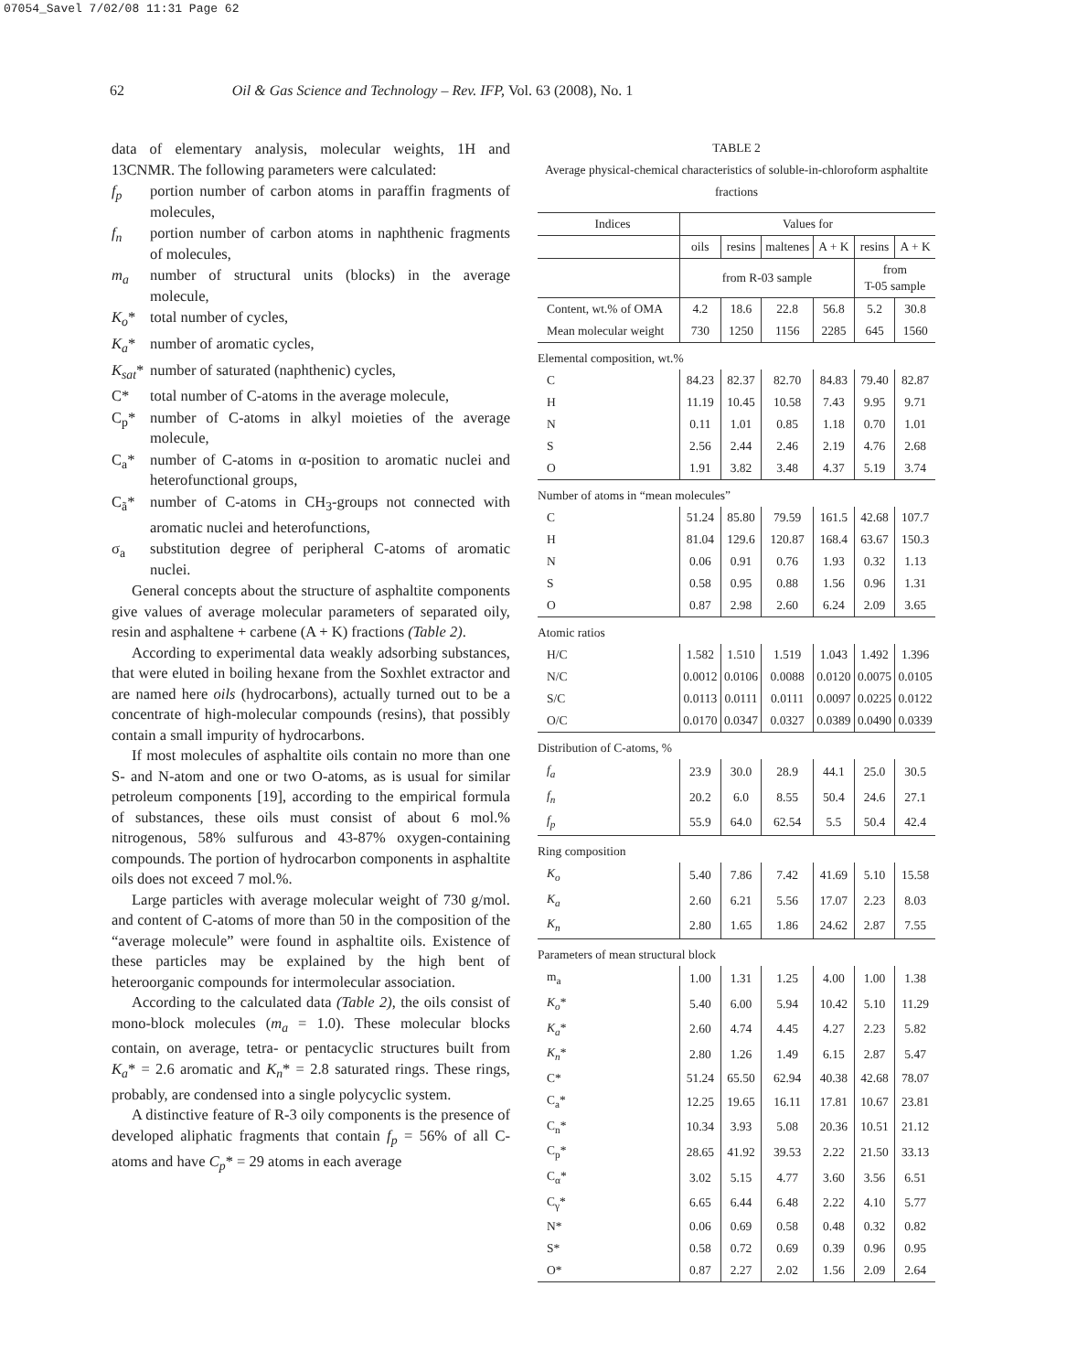07054_Savel 7/02/08 11:31 Page 62
62
Oil & Gas Science and Technology – Rev. IFP, Vol. 63 (2008), No. 1
data of elementary analysis, molecular weights, 1H and 13CNMR. The following parameters were calculated:
f<sub>p</sub> portion number of carbon atoms in paraffin fragments of molecules,
f<sub>n</sub> portion number of carbon atoms in naphthenic fragments of molecules,
m<sub>a</sub> number of structural units (blocks) in the average molecule,
K<sub>o</sub>* total number of cycles,
K<sub>a</sub>* number of aromatic cycles,
K<sub>sat</sub>*
number of saturated (naphthenic) cycles,
C* total number of C-atoms in the average molecule,
C<sub>p</sub>* number of C-atoms in alkyl moieties of the average molecule,
C<sub>a</sub>* number of C-atoms in α-position to aromatic nuclei and heterofunctional groups,
C<sub>ã</sub>* number of C-atoms in CH<sub>3</sub>-groups not connected with aromatic nuclei and heterofunctions,
σ<sub>a</sub> substitution degree of peripheral C-atoms of aromatic nuclei.
General concepts about the structure of asphaltite components give values of average molecular parameters of separated oily, resin and asphaltene + carbene (A + K) fractions (Table 2).
According to experimental data weakly adsorbing substances, that were eluted in boiling hexane from the Soxhlet extractor and are named here oils (hydrocarbons), actually turned out to be a concentrate of high-molecular compounds (resins), that possibly contain a small impurity of hydrocarbons.
If most molecules of asphaltite oils contain no more than one S- and N-atom and one or two O-atoms, as is usual for similar petroleum components [19], according to the empirical formula of substances, these oils must consist of about 6 mol.% nitrogenous, 58% sulfurous and 43-87% oxygen-containing compounds. The portion of hydrocarbon components in asphaltite oils does not exceed 7 mol.%.
Large particles with average molecular weight of 730 g/mol. and content of C-atoms of more than 50 in the composition of the “average molecule” were found in asphaltite oils. Existence of these particles may be explained by the high bent of heteroorganic compounds for intermolecular association.
According to the calculated data (Table 2), the oils consist of mono-block molecules (m<sub>a</sub> = 1.0). These molecular blocks contain, on average, tetra- or pentacyclic structures built from K<sub>a</sub>* = 2.6 aromatic and K<sub>n</sub>* = 2.8 saturated rings. These rings, probably, are condensed into a single polycyclic system.
A distinctive feature of R-3 oily components is the presence of developed aliphatic fragments that contain f<sub>p</sub> = 56% of all C-atoms and have C<sub>p</sub>* = 29 atoms in each average
TABLE 2
Average physical-chemical characteristics of soluble-in-chloroform asphaltite fractions
| Indices | Values for | | | | | |
| --- | --- | --- | --- | --- | --- | --- |
| | oils | resins | maltenes | A + K | resins | A + K |
| | from R-03 sample | | | | from T-05 sample | |
| Content, wt.% of OMA | 4.2 | 18.6 | 22.8 | 56.8 | 5.2 | 30.8 |
| Mean molecular weight | 730 | 1250 | 1156 | 2285 | 645 | 1560 |
| Elemental composition, wt.% | | | | | | |
| C | 84.23 | 82.37 | 82.70 | 84.83 | 79.40 | 82.87 |
| H | 11.19 | 10.45 | 10.58 | 7.43 | 9.95 | 9.71 |
| N | 0.11 | 1.01 | 0.85 | 1.18 | 0.70 | 1.01 |
| S | 2.56 | 2.44 | 2.46 | 2.19 | 4.76 | 2.68 |
| O | 1.91 | 3.82 | 3.48 | 4.37 | 5.19 | 3.74 |
| Number of atoms in “mean molecules” | | | | | | |
| C | 51.24 | 85.80 | 79.59 | 161.5 | 42.68 | 107.7 |
| H | 81.04 | 129.6 | 120.87 | 168.4 | 63.67 | 150.3 |
| N | 0.06 | 0.91 | 0.76 | 1.93 | 0.32 | 1.13 |
| S | 0.58 | 0.95 | 0.88 | 1.56 | 0.96 | 1.31 |
| O | 0.87 | 2.98 | 2.60 | 6.24 | 2.09 | 3.65 |
| Atomic ratios | | | | | | |
| H/C | 1.582 | 1.510 | 1.519 | 1.043 | 1.492 | 1.396 |
| N/C | 0.0012 | 0.0106 | 0.0088 | 0.0120 | 0.0075 | 0.0105 |
| S/C | 0.0113 | 0.0111 | 0.0111 | 0.0097 | 0.0225 | 0.0122 |
| O/C | 0.0170 | 0.0347 | 0.0327 | 0.0389 | 0.0490 | 0.0339 |
| Distribution of C-atoms, % | | | | | | |
| f<sub>a</sub> | 23.9 | 30.0 | 28.9 | 44.1 | 25.0 | 30.5 |
| f<sub>n</sub> | 20.2 | 6.0 | 8.55 | 50.4 | 24.6 | 27.1 |
| f<sub>p</sub> | 55.9 | 64.0 | 62.54 | 5.5 | 50.4 | 42.4 |
| Ring composition | | | | | | |
| K<sub>o</sub> | 5.40 | 7.86 | 7.42 | 41.69 | 5.10 | 15.58 |
| K<sub>a</sub> | 2.60 | 6.21 | 5.56 | 17.07 | 2.23 | 8.03 |
| K<sub>n</sub> | 2.80 | 1.65 | 1.86 | 24.62 | 2.87 | 7.55 |
| Parameters of mean structural block | | | | | | |
| m<sub>a</sub> | 1.00 | 1.31 | 1.25 | 4.00 | 1.00 | 1.38 |
| K<sub>o</sub> * | 5.40 | 6.00 | 5.94 | 10.42 | 5.10 | 11.29 |
| K<sub>a</sub> * | 2.60 | 4.74 | 4.45 | 4.27 | 2.23 | 5.82 |
| K<sub>n</sub> * | 2.80 | 1.26 | 1.49 | 6.15 | 2.87 | 5.47 |
| C* | 51.24 | 65.50 | 62.94 | 40.38 | 42.68 | 78.07 |
| C<sub>a</sub>* | 12.25 | 19.65 | 16.11 | 17.81 | 10.67 | 23.81 |
| C<sub>n</sub>* | 10.34 | 3.93 | 5.08 | 20.36 | 10.51 | 21.12 |
| C<sub>p</sub>* | 28.65 | 41.92 | 39.53 | 2.22 | 21.50 | 33.13 |
| C<sub>α</sub>* | 3.02 | 5.15 | 4.77 | 3.60 | 3.56 | 6.51 |
| C<sub>γ</sub>* | 6.65 | 6.44 | 6.48 | 2.22 | 4.10 | 5.77 |
| N* | 0.06 | 0.69 | 0.58 | 0.48 | 0.32 | 0.82 |
| S* | 0.58 | 0.72 | 0.69 | 0.39 | 0.96 | 0.95 |
| O* | 0.87 | 2.27 | 2.02 | 1.56 | 2.09 | 2.64 |